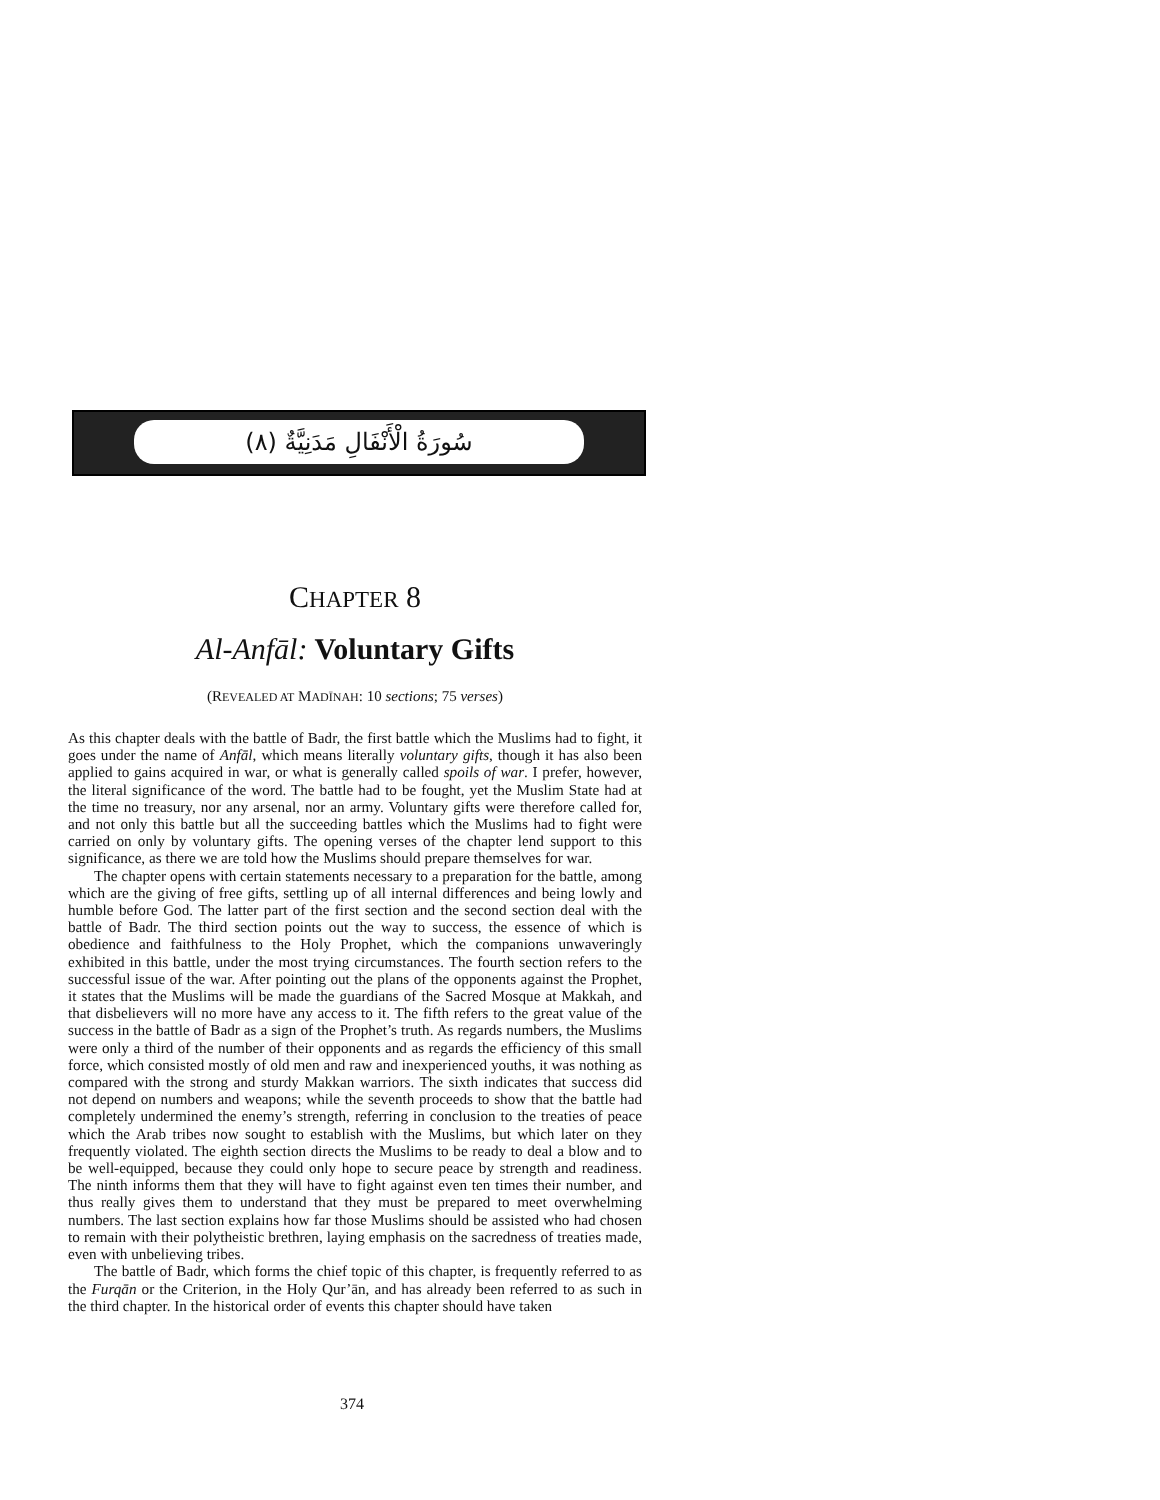(٨) سُورَةُ الْأَنْفَالِ مَدَنِيَّةٌ
CHAPTER 8
Al-Anfāl: Voluntary Gifts
(REVEALED AT MADĪNAH: 10 sections; 75 verses)
As this chapter deals with the battle of Badr, the first battle which the Muslims had to fight, it goes under the name of Anfāl, which means literally voluntary gifts, though it has also been applied to gains acquired in war, or what is generally called spoils of war. I prefer, however, the literal significance of the word. The battle had to be fought, yet the Muslim State had at the time no treasury, nor any arsenal, nor an army. Voluntary gifts were therefore called for, and not only this battle but all the succeeding battles which the Muslims had to fight were carried on only by voluntary gifts. The opening verses of the chapter lend support to this significance, as there we are told how the Muslims should prepare themselves for war.
The chapter opens with certain statements necessary to a preparation for the battle, among which are the giving of free gifts, settling up of all internal differences and being lowly and humble before God. The latter part of the first section and the second section deal with the battle of Badr. The third section points out the way to success, the essence of which is obedience and faithfulness to the Holy Prophet, which the companions unwaveringly exhibited in this battle, under the most trying circumstances. The fourth section refers to the successful issue of the war. After pointing out the plans of the opponents against the Prophet, it states that the Muslims will be made the guardians of the Sacred Mosque at Makkah, and that disbelievers will no more have any access to it. The fifth refers to the great value of the success in the battle of Badr as a sign of the Prophet’s truth. As regards numbers, the Muslims were only a third of the number of their opponents and as regards the efficiency of this small force, which consisted mostly of old men and raw and inexperienced youths, it was nothing as compared with the strong and sturdy Makkan warriors. The sixth indicates that success did not depend on numbers and weapons; while the seventh proceeds to show that the battle had completely undermined the enemy’s strength, referring in conclusion to the treaties of peace which the Arab tribes now sought to establish with the Muslims, but which later on they frequently violated. The eighth section directs the Muslims to be ready to deal a blow and to be well-equipped, because they could only hope to secure peace by strength and readiness. The ninth informs them that they will have to fight against even ten times their number, and thus really gives them to understand that they must be prepared to meet overwhelming numbers. The last section explains how far those Muslims should be assisted who had chosen to remain with their polytheistic brethren, laying emphasis on the sacredness of treaties made, even with unbelieving tribes.
The battle of Badr, which forms the chief topic of this chapter, is frequently referred to as the Furqān or the Criterion, in the Holy Qur’ān, and has already been referred to as such in the third chapter. In the historical order of events this chapter should have taken
374